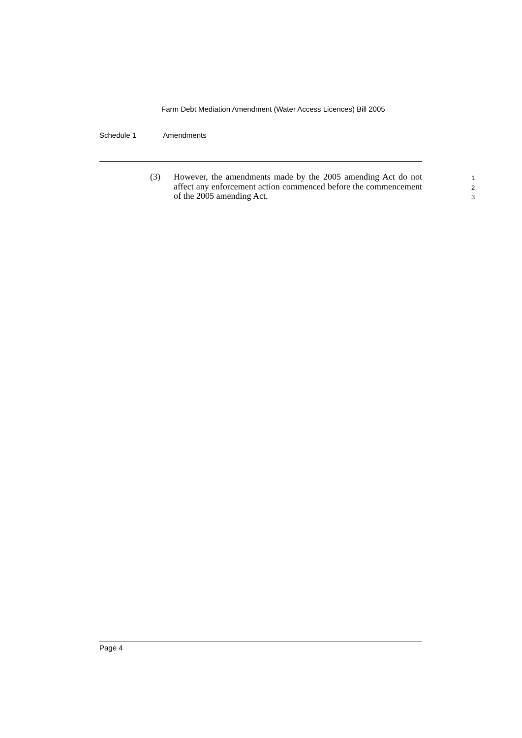Farm Debt Mediation Amendment (Water Access Licences) Bill 2005
Schedule 1 Amendments
(3) However, the amendments made by the 2005 amending Act do not affect any enforcement action commenced before the commencement of the 2005 amending Act.
1
2
3
Page 4